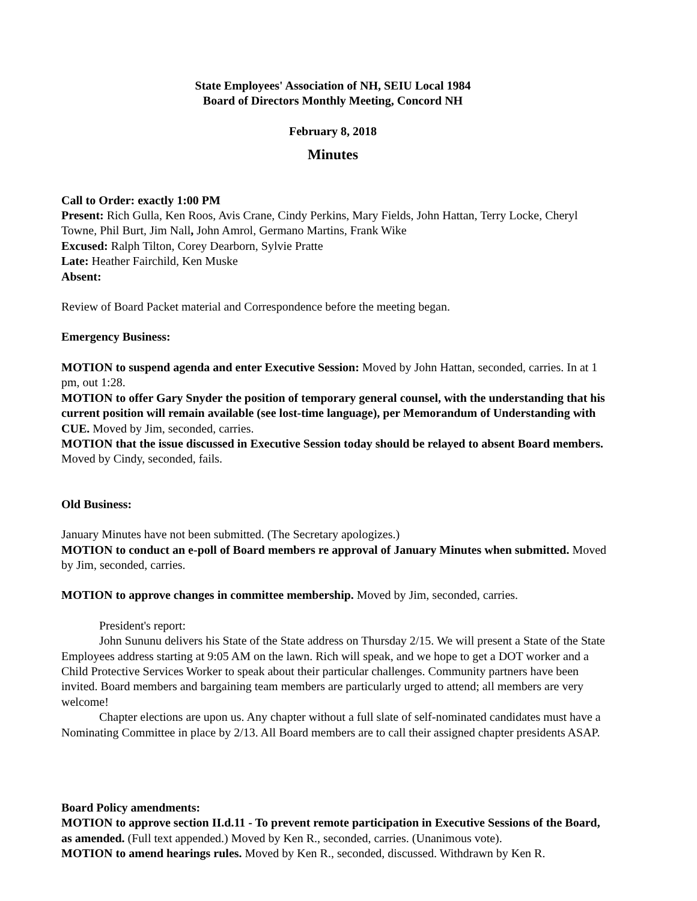State Employees' Association of NH, SEIU Local 1984
Board of Directors Monthly Meeting, Concord NH
February 8, 2018
Minutes
Call to Order: exactly 1:00 PM
Present: Rich Gulla, Ken Roos, Avis Crane, Cindy Perkins, Mary Fields, John Hattan, Terry Locke, Cheryl Towne, Phil Burt, Jim Nall, John Amrol, Germano Martins, Frank Wike
Excused: Ralph Tilton, Corey Dearborn, Sylvie Pratte
Late: Heather Fairchild, Ken Muske
Absent:
Review of Board Packet material and Correspondence before the meeting began.
Emergency Business:
MOTION to suspend agenda and enter Executive Session: Moved by John Hattan, seconded, carries. In at 1 pm, out 1:28.
MOTION to offer Gary Snyder the position of temporary general counsel, with the understanding that his current position will remain available (see lost-time language), per Memorandum of Understanding with CUE. Moved by Jim, seconded, carries.
MOTION that the issue discussed in Executive Session today should be relayed to absent Board members. Moved by Cindy, seconded, fails.
Old Business:
January Minutes have not been submitted. (The Secretary apologizes.)
MOTION to conduct an e-poll of Board members re approval of January Minutes when submitted. Moved by Jim, seconded, carries.
MOTION to approve changes in committee membership. Moved by Jim, seconded, carries.
President's report:
John Sununu delivers his State of the State address on Thursday 2/15. We will present a State of the State Employees address starting at 9:05 AM on the lawn. Rich will speak, and we hope to get a DOT worker and a Child Protective Services Worker to speak about their particular challenges. Community partners have been invited. Board members and bargaining team members are particularly urged to attend; all members are very welcome!
Chapter elections are upon us. Any chapter without a full slate of self-nominated candidates must have a Nominating Committee in place by 2/13. All Board members are to call their assigned chapter presidents ASAP.
Board Policy amendments:
MOTION to approve section II.d.11 - To prevent remote participation in Executive Sessions of the Board, as amended. (Full text appended.) Moved by Ken R., seconded, carries. (Unanimous vote).
MOTION to amend hearings rules. Moved by Ken R., seconded, discussed. Withdrawn by Ken R.